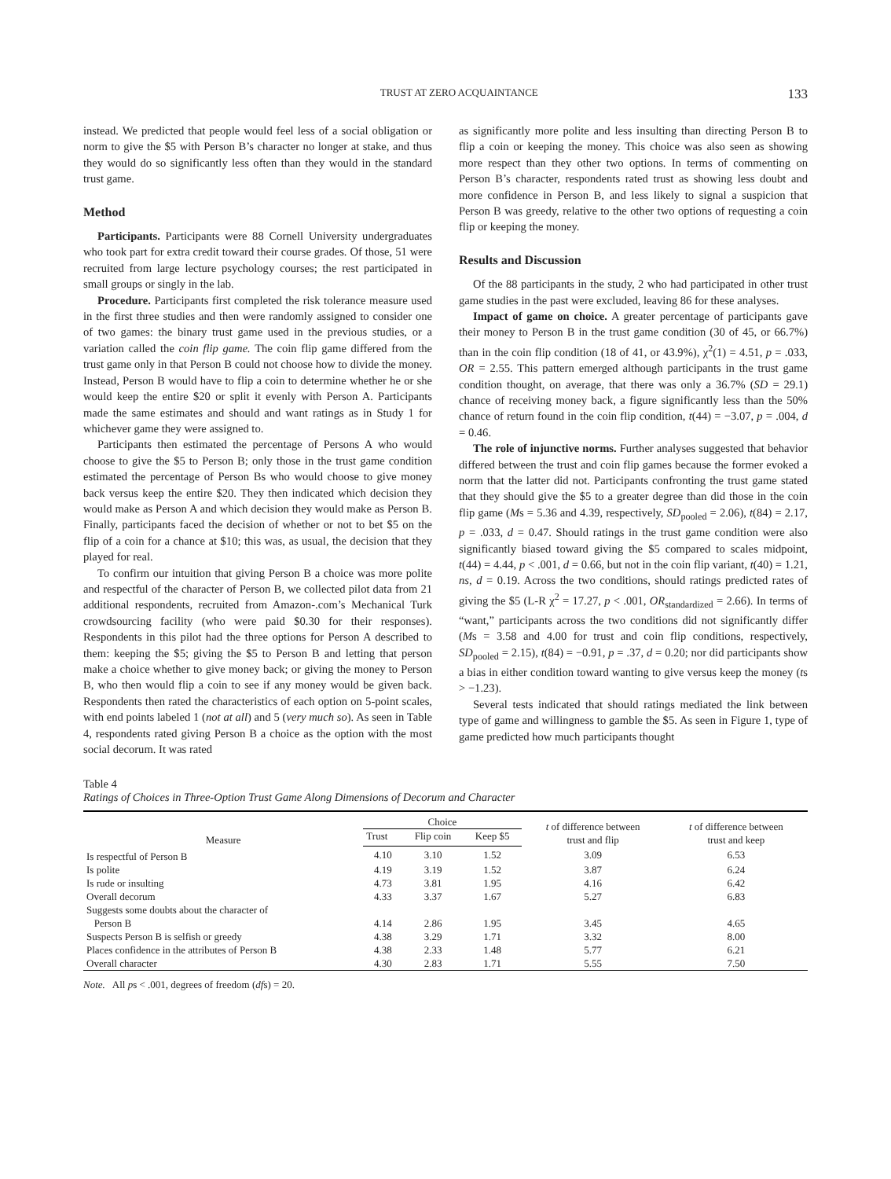TRUST AT ZERO ACQUAINTANCE 133
instead. We predicted that people would feel less of a social obligation or norm to give the $5 with Person B’s character no longer at stake, and thus they would do so significantly less often than they would in the standard trust game.
Method
Participants. Participants were 88 Cornell University undergraduates who took part for extra credit toward their course grades. Of those, 51 were recruited from large lecture psychology courses; the rest participated in small groups or singly in the lab.
Procedure. Participants first completed the risk tolerance measure used in the first three studies and then were randomly assigned to consider one of two games: the binary trust game used in the previous studies, or a variation called the coin flip game. The coin flip game differed from the trust game only in that Person B could not choose how to divide the money. Instead, Person B would have to flip a coin to determine whether he or she would keep the entire $20 or split it evenly with Person A. Participants made the same estimates and should and want ratings as in Study 1 for whichever game they were assigned to.
Participants then estimated the percentage of Persons A who would choose to give the $5 to Person B; only those in the trust game condition estimated the percentage of Person Bs who would choose to give money back versus keep the entire $20. They then indicated which decision they would make as Person A and which decision they would make as Person B. Finally, participants faced the decision of whether or not to bet $5 on the flip of a coin for a chance at $10; this was, as usual, the decision that they played for real.
To confirm our intuition that giving Person B a choice was more polite and respectful of the character of Person B, we collected pilot data from 21 additional respondents, recruited from Amazon-.com’s Mechanical Turk crowdsourcing facility (who were paid $0.30 for their responses). Respondents in this pilot had the three options for Person A described to them: keeping the $5; giving the $5 to Person B and letting that person make a choice whether to give money back; or giving the money to Person B, who then would flip a coin to see if any money would be given back. Respondents then rated the characteristics of each option on 5-point scales, with end points labeled 1 (not at all) and 5 (very much so). As seen in Table 4, respondents rated giving Person B a choice as the option with the most social decorum. It was rated
as significantly more polite and less insulting than directing Person B to flip a coin or keeping the money. This choice was also seen as showing more respect than they other two options. In terms of commenting on Person B’s character, respondents rated trust as showing less doubt and more confidence in Person B, and less likely to signal a suspicion that Person B was greedy, relative to the other two options of requesting a coin flip or keeping the money.
Results and Discussion
Of the 88 participants in the study, 2 who had participated in other trust game studies in the past were excluded, leaving 86 for these analyses.
Impact of game on choice. A greater percentage of participants gave their money to Person B in the trust game condition (30 of 45, or 66.7%) than in the coin flip condition (18 of 41, or 43.9%), χ<sup>2</sup>(1) = 4.51, p = .033, OR = 2.55. This pattern emerged although participants in the trust game condition thought, on average, that there was only a 36.7% (SD = 29.1) chance of receiving money back, a figure significantly less than the 50% chance of return found in the coin flip condition, t(44) = −3.07, p = .004, d = 0.46.
The role of injunctive norms. Further analyses suggested that behavior differed between the trust and coin flip games because the former evoked a norm that the latter did not. Participants confronting the trust game stated that they should give the $5 to a greater degree than did those in the coin flip game (Ms = 5.36 and 4.39, respectively, SD<sub>pooled</sub> = 2.06), t(84) = 2.17, p = .033, d = 0.47. Should ratings in the trust game condition were also significantly biased toward giving the $5 compared to scales midpoint, t(44) = 4.44, p < .001, d = 0.66, but not in the coin flip variant, t(40) = 1.21, ns, d = 0.19. Across the two conditions, should ratings predicted rates of giving the $5 (L-R χ<sup>2</sup> = 17.27, p < .001, OR<sub>standardized</sub> = 2.66). In terms of “want,” participants across the two conditions did not significantly differ (Ms = 3.58 and 4.00 for trust and coin flip conditions, respectively, SD<sub>pooled</sub> = 2.15), t(84) = −0.91, p = .37, d = 0.20; nor did participants show a bias in either condition toward wanting to give versus keep the money (ts > −1.23).
Several tests indicated that should ratings mediated the link between type of game and willingness to gamble the $5. As seen in Figure 1, type of game predicted how much participants thought
Table 4
Ratings of Choices in Three-Option Trust Game Along Dimensions of Decorum and Character
| Measure | Choice | | | t of difference between trust and flip | t of difference between trust and keep |
| --- | --- | --- | --- | --- | --- |
| | Trust | Flip coin | Keep $5 | | |
| Is respectful of Person B | 4.10 | 3.10 | 1.52 | 3.09 | 6.53 |
| Is polite | 4.19 | 3.19 | 1.52 | 3.87 | 6.24 |
| Is rude or insulting | 4.73 | 3.81 | 1.95 | 4.16 | 6.42 |
| Overall decorum | 4.33 | 3.37 | 1.67 | 5.27 | 6.83 |
| Suggests some doubts about the character of Person B | 4.14 | 2.86 | 1.95 | 3.45 | 4.65 |
| Suspects Person B is selfish or greedy | 4.38 | 3.29 | 1.71 | 3.32 | 8.00 |
| Places confidence in the attributes of Person B | 4.38 | 2.33 | 1.48 | 5.77 | 6.21 |
| Overall character | 4.30 | 2.83 | 1.71 | 5.55 | 7.50 |
Note. All ps < .001, degrees of freedom (dfs) = 20.